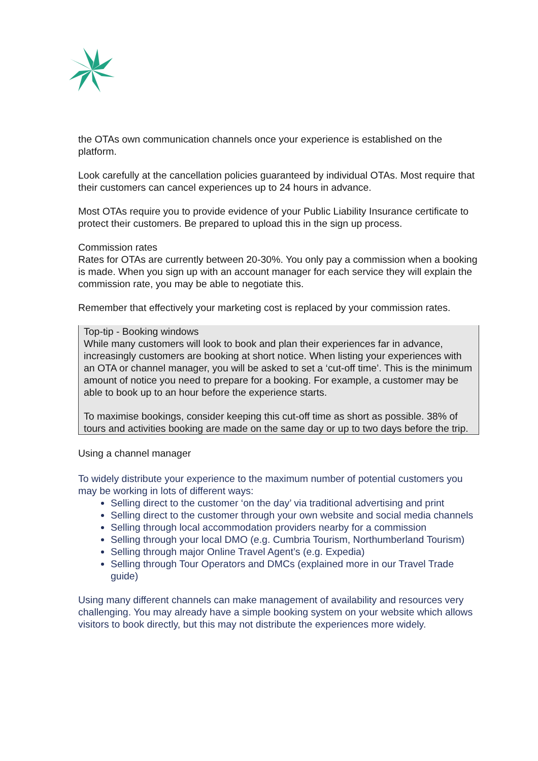the OTAs own communication channels once your experience is established on the platform.
Look carefully at the cancellation policies guaranteed by individual OTAs. Most require that their customers can cancel experiences up to 24 hours in advance.
Most OTAs require you to provide evidence of your Public Liability Insurance certificate to protect their customers. Be prepared to upload this in the sign up process.
Commission rates
Rates for OTAs are currently between 20-30%. You only pay a commission when a booking is made. When you sign up with an account manager for each service they will explain the commission rate, you may be able to negotiate this.
Remember that effectively your marketing cost is replaced by your commission rates.
Top-tip - Booking windows
While many customers will look to book and plan their experiences far in advance, increasingly customers are booking at short notice. When listing your experiences with an OTA or channel manager, you will be asked to set a ‘cut-off time’. This is the minimum amount of notice you need to prepare for a booking. For example, a customer may be able to book up to an hour before the experience starts.
To maximise bookings, consider keeping this cut-off time as short as possible. 38% of tours and activities booking are made on the same day or up to two days before the trip.
Using a channel manager
To widely distribute your experience to the maximum number of potential customers you may be working in lots of different ways:
Selling direct to the customer ‘on the day’ via traditional advertising and print
Selling direct to the customer through your own website and social media channels
Selling through local accommodation providers nearby for a commission
Selling through your local DMO (e.g. Cumbria Tourism, Northumberland Tourism)
Selling through major Online Travel Agent’s (e.g. Expedia)
Selling through Tour Operators and DMCs (explained more in our Travel Trade guide)
Using many different channels can make management of availability and resources very challenging. You may already have a simple booking system on your website which allows visitors to book directly, but this may not distribute the experiences more widely.